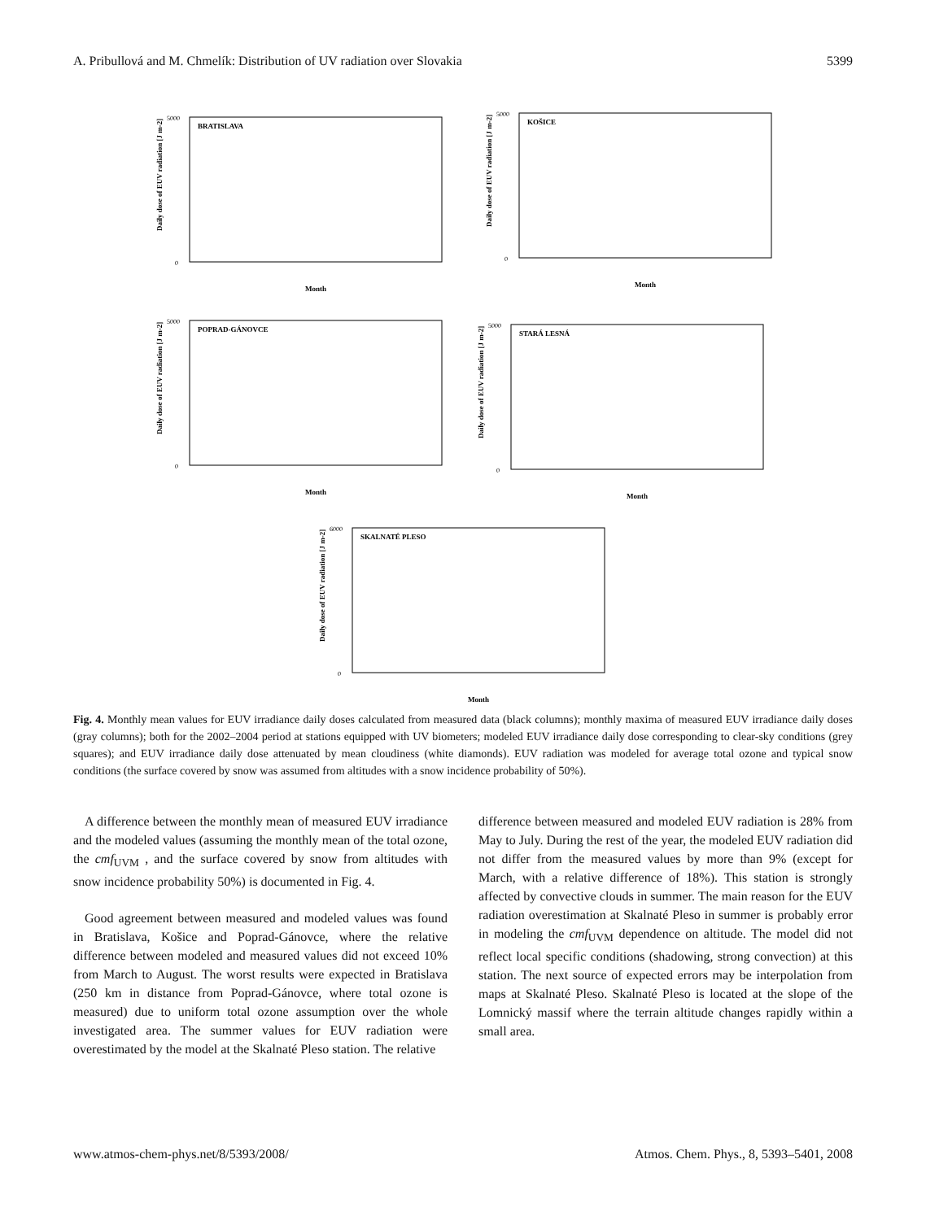A. Pribullová and M. Chmelík: Distribution of UV radiation over Slovakia 5399
BRATISLAVA
Month
Daily dose of EUV radiation [J m-2]
5000
0
KOŠICE
Month
Daily dose of EUV radiation [J m-2]
5000
0
POPRAD-GÁNOVCE
Month
Daily dose of EUV radiation [J m-2]
5000
0
STARÁ LESNÁ
Month
Daily dose of EUV radiation [J m-2]
5000
0
SKALNATÉ PLESO
Month
Daily dose of EUV radiation [J m-2]
6000
0
Fig. 4. Monthly mean values for EUV irradiance daily doses calculated from measured data (black columns); monthly maxima of measured EUV irradiance daily doses (gray columns); both for the 2002–2004 period at stations equipped with UV biometers; modeled EUV irradiance daily dose corresponding to clear-sky conditions (grey squares); and EUV irradiance daily dose attenuated by mean cloudiness (white diamonds). EUV radiation was modeled for average total ozone and typical snow conditions (the surface covered by snow was assumed from altitudes with a snow incidence probability of 50%).
A difference between the monthly mean of measured EUV irradiance and the modeled values (assuming the monthly mean of the total ozone, the cmf<sub>UVM</sub> , and the surface covered by snow from altitudes with snow incidence probability 50%) is documented in Fig. 4.
Good agreement between measured and modeled values was found in Bratislava, Košice and Poprad-Gánovce, where the relative difference between modeled and measured values did not exceed 10% from March to August. The worst results were expected in Bratislava (250 km in distance from Poprad-Gánovce, where total ozone is measured) due to uniform total ozone assumption over the whole investigated area. The summer values for EUV radiation were overestimated by the model at the Skalnaté Pleso station. The relative
difference between measured and modeled EUV radiation is 28% from May to July. During the rest of the year, the modeled EUV radiation did not differ from the measured values by more than 9% (except for March, with a relative difference of 18%). This station is strongly affected by convective clouds in summer. The main reason for the EUV radiation overestimation at Skalnaté Pleso in summer is probably error in modeling the cmf<sub>UVM</sub> dependence on altitude. The model did not reflect local specific conditions (shadowing, strong convection) at this station. The next source of expected errors may be interpolation from maps at Skalnaté Pleso. Skalnaté Pleso is located at the slope of the Lomnický massif where the terrain altitude changes rapidly within a small area.
www.atmos-chem-phys.net/8/5393/2008/ Atmos. Chem. Phys., 8, 5393–5401, 2008